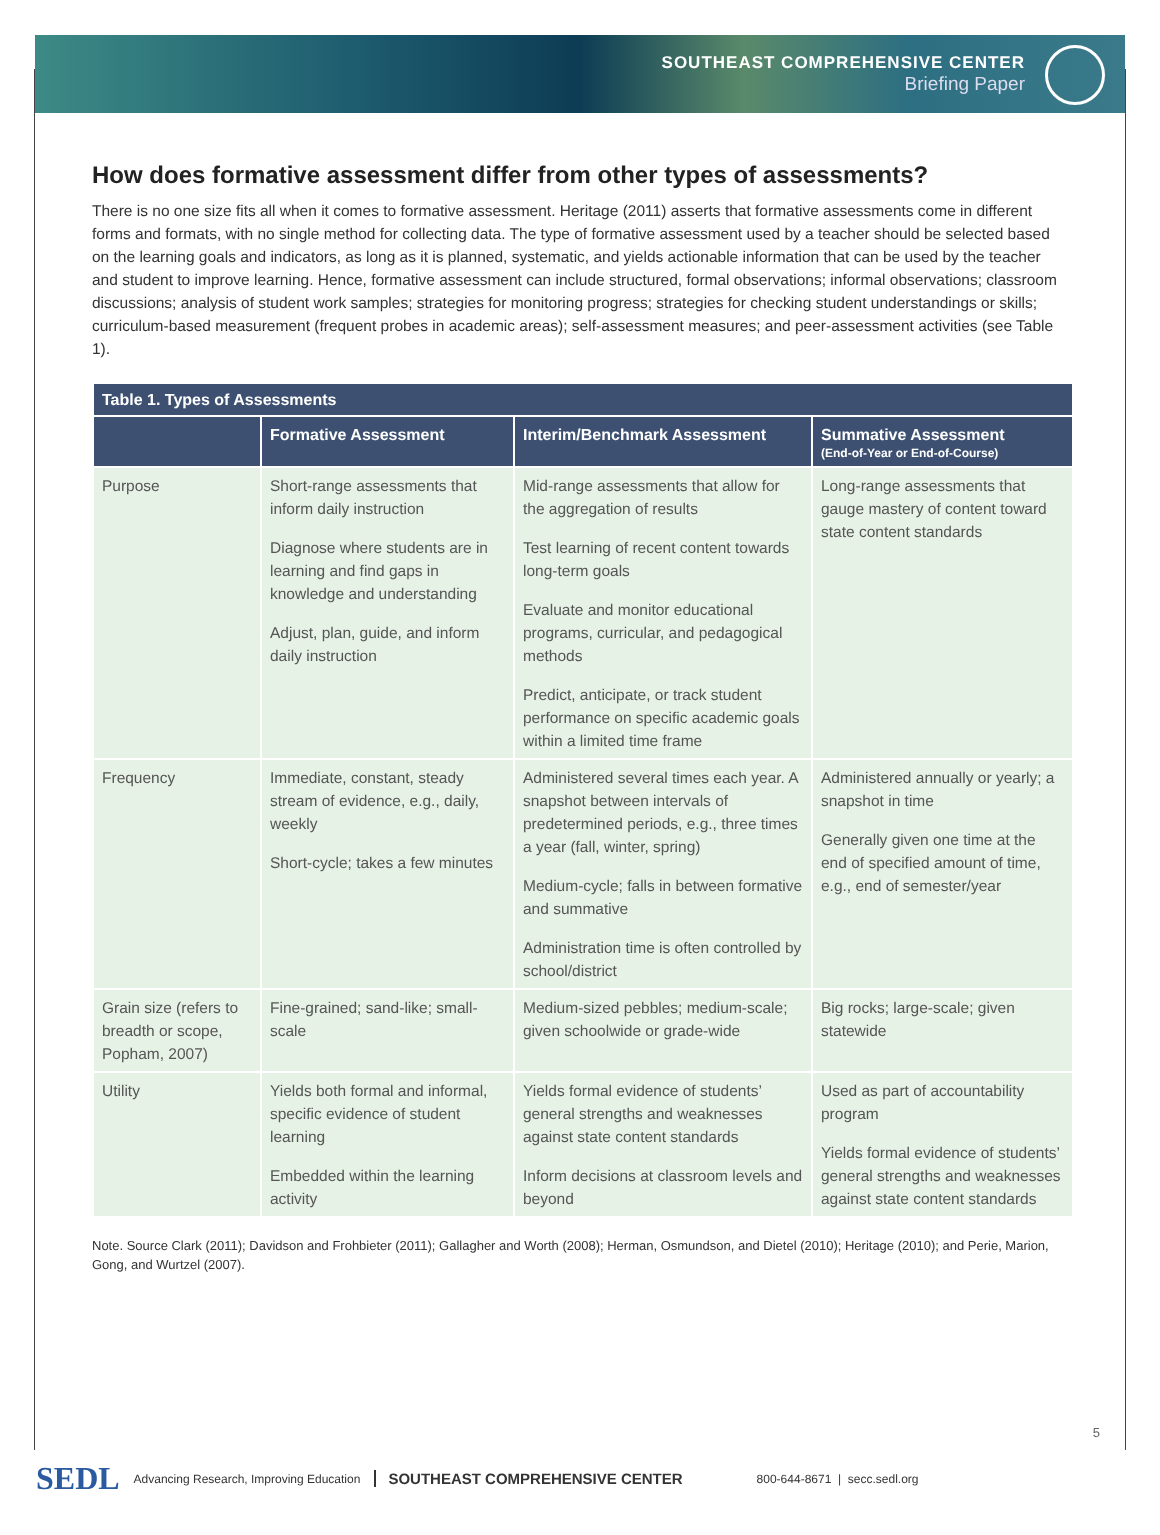SOUTHEAST COMPREHENSIVE CENTER
Briefing Paper
How does formative assessment differ from other types of assessments?
There is no one size fits all when it comes to formative assessment. Heritage (2011) asserts that formative assessments come in different forms and formats, with no single method for collecting data. The type of formative assessment used by a teacher should be selected based on the learning goals and indicators, as long as it is planned, systematic, and yields actionable information that can be used by the teacher and student to improve learning. Hence, formative assessment can include structured, formal observations; informal observations; classroom discussions; analysis of student work samples; strategies for monitoring progress; strategies for checking student understandings or skills; curriculum-based measurement (frequent probes in academic areas); self-assessment measures; and peer-assessment activities (see Table 1).
| Table 1. Types of Assessments | | | |
| --- | --- | --- | --- |
| | Formative Assessment | Interim/Benchmark Assessment | Summative Assessment (End-of-Year or End-of-Course) |
| Purpose | Short-range assessments that inform daily instruction Diagnose where students are in learning and find gaps in knowledge and understanding Adjust, plan, guide, and inform daily instruction | Mid-range assessments that allow for the aggregation of results Test learning of recent content towards long-term goals Evaluate and monitor educational programs, curricular, and pedagogical methods Predict, anticipate, or track student performance on specific academic goals within a limited time frame | Long-range assessments that gauge mastery of content toward state content standards |
| Frequency | Immediate, constant, steady stream of evidence, e.g., daily, weekly Short-cycle; takes a few minutes | Administered several times each year. A snapshot between intervals of predetermined periods, e.g., three times a year (fall, winter, spring) Medium-cycle; falls in between formative and summative Administration time is often controlled by school/district | Administered annually or yearly; a snapshot in time Generally given one time at the end of specified amount of time, e.g., end of semester/year |
| Grain size (refers to breadth or scope, Popham, 2007) | Fine-grained; sand-like; small-scale | Medium-sized pebbles; medium-scale; given schoolwide or grade-wide | Big rocks; large-scale; given statewide |
| Utility | Yields both formal and informal, specific evidence of student learning Embedded within the learning activity | Yields formal evidence of students’ general strengths and weaknesses against state content standards Inform decisions at classroom levels and beyond | Used as part of accountability program Yields formal evidence of students’ general strengths and weaknesses against state content standards |
Note. Source Clark (2011); Davidson and Frohbieter (2011); Gallagher and Worth (2008); Herman, Osmundson, and Dietel (2010); Heritage (2010); and Perie, Marion, Gong, and Wurtzel (2007).
5
SEDL Advancing Research, Improving Education SOUTHEAST COMPREHENSIVE CENTER 800-644-8671 | secc.sedl.org